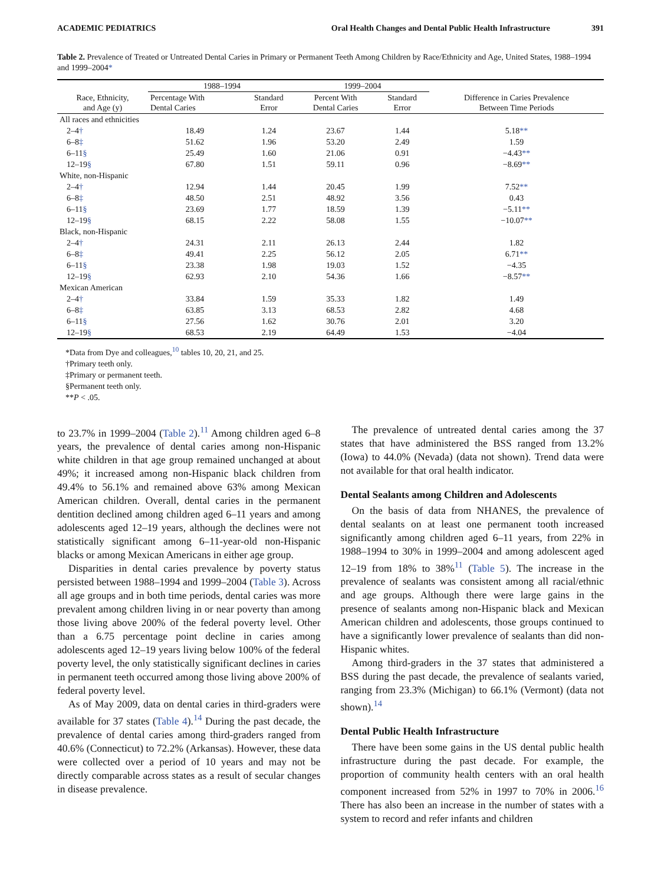ACADEMIC PEDIATRICS Oral Health Changes and Dental Public Health Infrastructure 391
Table 2. Prevalence of Treated or Untreated Dental Caries in Primary or Permanent Teeth Among Children by Race/Ethnicity and Age, United States, 1988–1994 and 1999–2004*
| Race, Ethnicity, and Age (y) | 1988–1994 | | 1999–2004 | | Difference in Caries Prevalence Between Time Periods |
| --- | --- | --- | --- | --- | --- |
| | Percentage With Dental Caries | Standard Error | Percent With Dental Caries | Standard Error | |
| All races and ethnicities | | | | | |
| 2–4 † | 18.49 | 1.24 | 23.67 | 1.44 | 5.18 ** |
| 6–8 ‡ | 51.62 | 1.96 | 53.20 | 2.49 | 1.59 |
| 6–11 § | 25.49 | 1.60 | 21.06 | 0.91 | −4.43 ** |
| 12–19 § | 67.80 | 1.51 | 59.11 | 0.96 | −8.69 ** |
| White, non-Hispanic | | | | | |
| 2–4 † | 12.94 | 1.44 | 20.45 | 1.99 | 7.52 ** |
| 6–8 ‡ | 48.50 | 2.51 | 48.92 | 3.56 | 0.43 |
| 6–11 § | 23.69 | 1.77 | 18.59 | 1.39 | −5.11 ** |
| 12–19 § | 68.15 | 2.22 | 58.08 | 1.55 | −10.07 ** |
| Black, non-Hispanic | | | | | |
| 2–4 † | 24.31 | 2.11 | 26.13 | 2.44 | 1.82 |
| 6–8 ‡ | 49.41 | 2.25 | 56.12 | 2.05 | 6.71 ** |
| 6–11 § | 23.38 | 1.98 | 19.03 | 1.52 | −4.35 |
| 12–19 § | 62.93 | 2.10 | 54.36 | 1.66 | −8.57 ** |
| Mexican American | | | | | |
| 2–4 † | 33.84 | 1.59 | 35.33 | 1.82 | 1.49 |
| 6–8 ‡ | 63.85 | 3.13 | 68.53 | 2.82 | 4.68 |
| 6–11 § | 27.56 | 1.62 | 30.76 | 2.01 | 3.20 |
| 12–19 § | 68.53 | 2.19 | 64.49 | 1.53 | −4.04 |
*Data from Dye and colleagues,<sup>10</sup> tables 10, 20, 21, and 25.
†Primary teeth only.
‡Primary or permanent teeth.
§Permanent teeth only.
**P < .05.
to 23.7% in 1999–2004 (Table 2).<sup>11</sup> Among children aged 6–8 years, the prevalence of dental caries among non-Hispanic white children in that age group remained unchanged at about 49%; it increased among non-Hispanic black children from 49.4% to 56.1% and remained above 63% among Mexican American children. Overall, dental caries in the permanent dentition declined among children aged 6–11 years and among adolescents aged 12–19 years, although the declines were not statistically significant among 6–11-year-old non-Hispanic blacks or among Mexican Americans in either age group.
Disparities in dental caries prevalence by poverty status persisted between 1988–1994 and 1999–2004 (Table 3). Across all age groups and in both time periods, dental caries was more prevalent among children living in or near poverty than among those living above 200% of the federal poverty level. Other than a 6.75 percentage point decline in caries among adolescents aged 12–19 years living below 100% of the federal poverty level, the only statistically significant declines in caries in permanent teeth occurred among those living above 200% of federal poverty level.
As of May 2009, data on dental caries in third-graders were available for 37 states (Table 4).<sup>14</sup> During the past decade, the prevalence of dental caries among third-graders ranged from 40.6% (Connecticut) to 72.2% (Arkansas). However, these data were collected over a period of 10 years and may not be directly comparable across states as a result of secular changes in disease prevalence.
The prevalence of untreated dental caries among the 37 states that have administered the BSS ranged from 13.2% (Iowa) to 44.0% (Nevada) (data not shown). Trend data were not available for that oral health indicator.
Dental Sealants among Children and Adolescents
On the basis of data from NHANES, the prevalence of dental sealants on at least one permanent tooth increased significantly among children aged 6–11 years, from 22% in 1988–1994 to 30% in 1999–2004 and among adolescent aged 12–19 from 18% to 38%<sup>11</sup> (Table 5). The increase in the prevalence of sealants was consistent among all racial/ethnic and age groups. Although there were large gains in the presence of sealants among non-Hispanic black and Mexican American children and adolescents, those groups continued to have a significantly lower prevalence of sealants than did non-Hispanic whites.
Among third-graders in the 37 states that administered a BSS during the past decade, the prevalence of sealants varied, ranging from 23.3% (Michigan) to 66.1% (Vermont) (data not shown).<sup>14</sup>
Dental Public Health Infrastructure
There have been some gains in the US dental public health infrastructure during the past decade. For example, the proportion of community health centers with an oral health component increased from 52% in 1997 to 70% in 2006.<sup>16</sup> There has also been an increase in the number of states with a system to record and refer infants and children